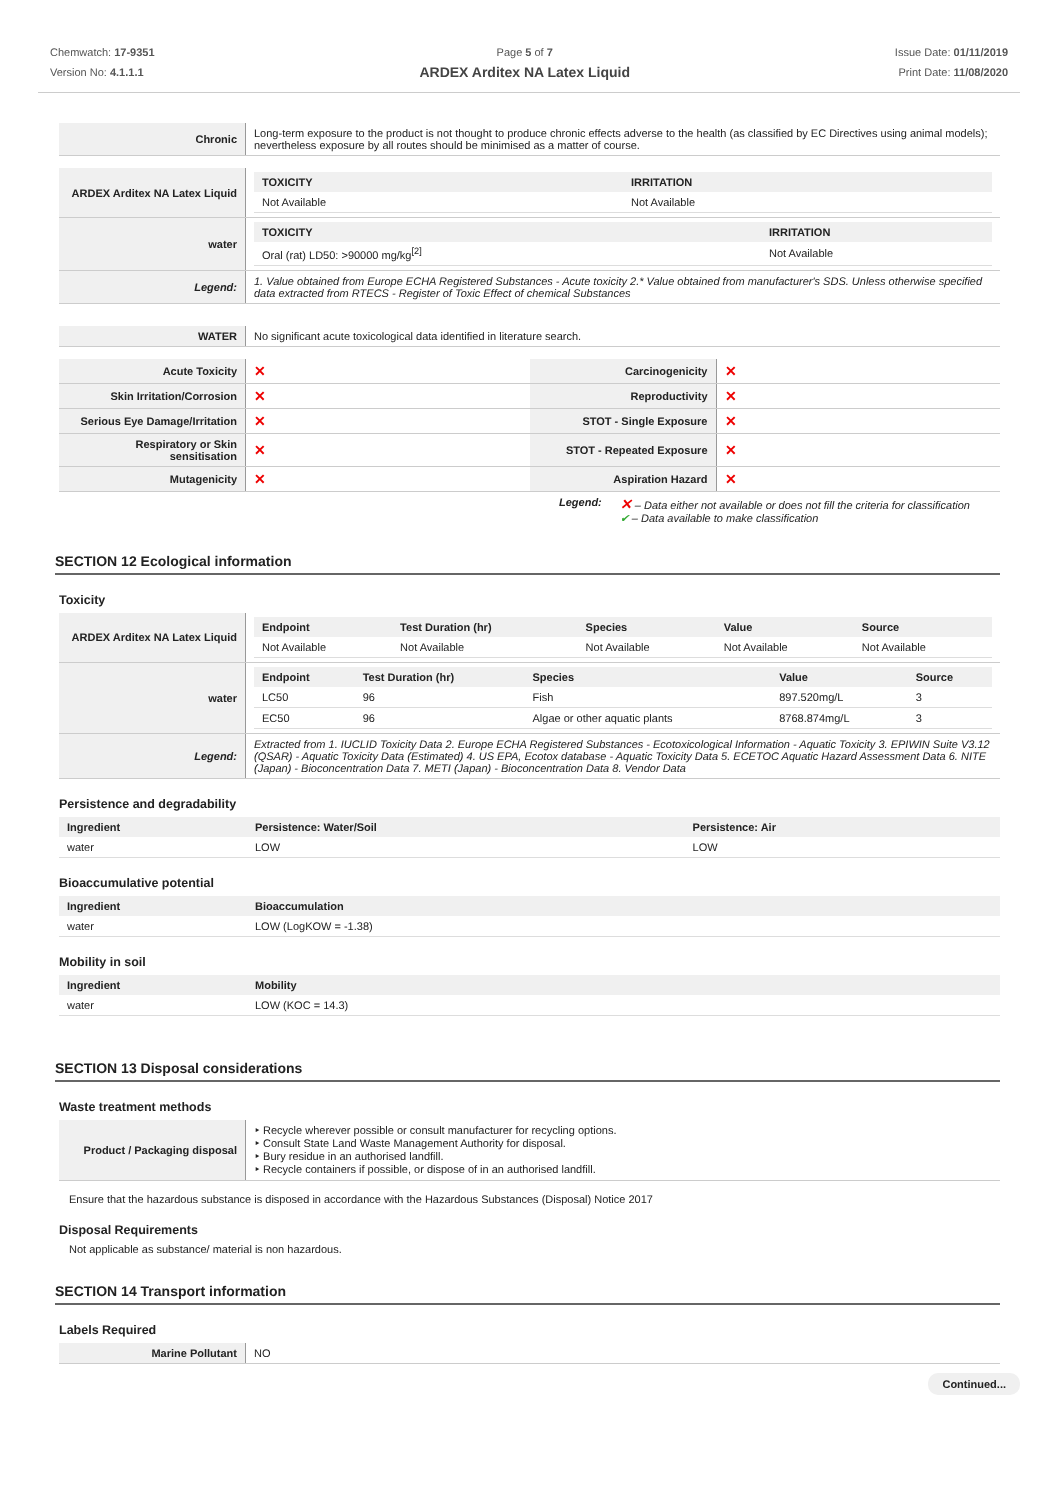Chemwatch: 17-9351
Version No: 4.1.1.1
Page 5 of 7
ARDEX Arditex NA Latex Liquid
Issue Date: 01/11/2019
Print Date: 11/08/2020
| Chronic | Long-term exposure to the product is not thought to produce chronic effects adverse to the health (as classified by EC Directives using animal models); nevertheless exposure by all routes should be minimised as a matter of course. |
| ARDEX Arditex NA Latex Liquid | / TOXICITY / IRRITATION / / --- / --- / / Not Available / Not Available / |
| water | / TOXICITY / IRRITATION / / --- / --- / / Oral (rat) LD50: >90000 mg/kg<sup>[2]</sup> / Not Available / |
| Legend: | 1. Value obtained from Europe ECHA Registered Substances - Acute toxicity 2.* Value obtained from manufacturer's SDS. Unless otherwise specified data extracted from RTECS - Register of Toxic Effect of chemical Substances |
| WATER | No significant acute toxicological data identified in literature search. |
| Acute Toxicity | ✕ | Carcinogenicity | ✕ |
| Skin Irritation/Corrosion | ✕ | Reproductivity | ✕ |
| Serious Eye Damage/Irritation | ✕ | STOT - Single Exposure | ✕ |
| Respiratory or Skin sensitisation | ✕ | STOT - Repeated Exposure | ✕ |
| Mutagenicity | ✕ | Aspiration Hazard | ✕ |
Legend:
✕ – Data either not available or does not fill the criteria for classification
✔ – Data available to make classification
SECTION 12 Ecological information
Toxicity
| ARDEX Arditex NA Latex Liquid | / Endpoint / Test Duration (hr) / Species / Value / Source / / --- / --- / --- / --- / --- / / Not Available / Not Available / Not Available / Not Available / Not Available / |
| water | / Endpoint / Test Duration (hr) / Species / Value / Source / / --- / --- / --- / --- / --- / / LC50 / 96 / Fish / 897.520mg/L / 3 / / EC50 / 96 / Algae or other aquatic plants / 8768.874mg/L / 3 / |
| Legend: | Extracted from 1. IUCLID Toxicity Data 2. Europe ECHA Registered Substances - Ecotoxicological Information - Aquatic Toxicity 3. EPIWIN Suite V3.12 (QSAR) - Aquatic Toxicity Data (Estimated) 4. US EPA, Ecotox database - Aquatic Toxicity Data 5. ECETOC Aquatic Hazard Assessment Data 6. NITE (Japan) - Bioconcentration Data 7. METI (Japan) - Bioconcentration Data 8. Vendor Data |
Persistence and degradability
| Ingredient | Persistence: Water/Soil | Persistence: Air |
| --- | --- | --- |
| water | LOW | LOW |
Bioaccumulative potential
| Ingredient | Bioaccumulation |
| --- | --- |
| water | LOW (LogKOW = -1.38) |
Mobility in soil
| Ingredient | Mobility |
| --- | --- |
| water | LOW (KOC = 14.3) |
SECTION 13 Disposal considerations
Waste treatment methods
| Product / Packaging disposal | ‣ Recycle wherever possible or consult manufacturer for recycling options. ‣ Consult State Land Waste Management Authority for disposal. ‣ Bury residue in an authorised landfill. ‣ Recycle containers if possible, or dispose of in an authorised landfill. |
Ensure that the hazardous substance is disposed in accordance with the Hazardous Substances (Disposal) Notice 2017
Disposal Requirements
Not applicable as substance/ material is non hazardous.
SECTION 14 Transport information
Labels Required
| Marine Pollutant | NO |
Continued...